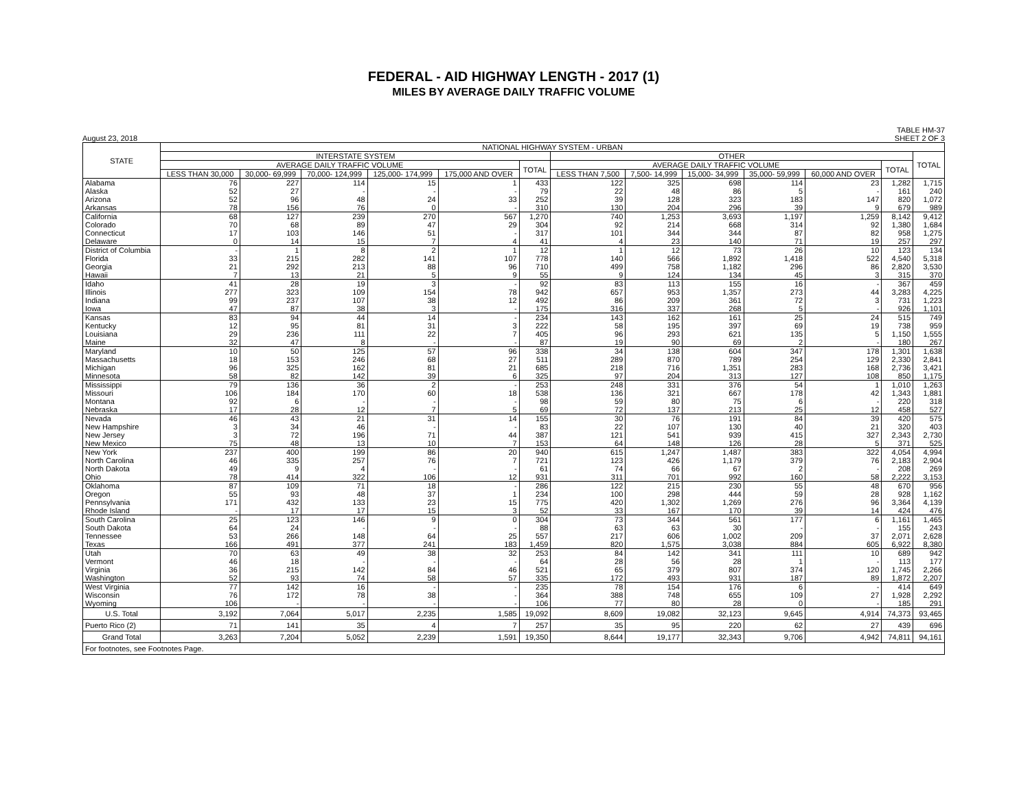FEDERAL - AID HIGHWAY LENGTH - 2017 (1)
MILES BY AVERAGE DAILY TRAFFIC VOLUME
August 23, 2018 TABLE HM-37
SHEET 2 OF 3
| STATE | NATIONAL HIGHWAY SYSTEM - URBAN | | | | | | | | | | | | |
| --- | --- | --- | --- | --- | --- | --- | --- | --- | --- | --- | --- | --- | --- |
| | INTERSTATE SYSTEM | | | | | | OTHER | | | | | | TOTAL |
| | AVERAGE DAILY TRAFFIC VOLUME | | | | | TOTAL | AVERAGE DAILY TRAFFIC VOLUME | | | | | TOTAL | |
| | LESS THAN 30,000 | 30,000- 69,999 | 70,000- 124,999 | 125,000- 174,999 | 175,000 AND OVER | | LESS THAN 7,500 | 7,500- 14,999 | 15,000- 34,999 | 35,000- 59,999 | 60,000 AND OVER | | |
| Alabama | 76 | 227 | 114 | 15 | 1 | 433 | 122 | 325 | 698 | 114 | 23 | 1,282 | 1,715 |
| Alaska | 52 | 27 | - | - | - | 79 | 22 | 48 | 86 | 5 | - | 161 | 240 |
| Arizona | 52 | 96 | 48 | 24 | 33 | 252 | 39 | 128 | 323 | 183 | 147 | 820 | 1,072 |
| Arkansas | 78 | 156 | 76 | 0 | - | 310 | 130 | 204 | 296 | 39 | 9 | 679 | 989 |
| California | 68 | 127 | 239 | 270 | 567 | 1,270 | 740 | 1,253 | 3,693 | 1,197 | 1,259 | 8,142 | 9,412 |
| Colorado | 70 | 68 | 89 | 47 | 29 | 304 | 92 | 214 | 668 | 314 | 92 | 1,380 | 1,684 |
| Connecticut | 17 | 103 | 146 | 51 | - | 317 | 101 | 344 | 344 | 87 | 82 | 958 | 1,275 |
| Delaware | 0 | 14 | 15 | 7 | 4 | 41 | 4 | 23 | 140 | 71 | 19 | 257 | 297 |
| District of Columbia | - | 1 | 8 | 2 | 1 | 12 | 1 | 12 | 73 | 26 | 10 | 123 | 134 |
| Florida | 33 | 215 | 282 | 141 | 107 | 778 | 140 | 566 | 1,892 | 1,418 | 522 | 4,540 | 5,318 |
| Georgia | 21 | 292 | 213 | 88 | 96 | 710 | 499 | 758 | 1,182 | 296 | 86 | 2,820 | 3,530 |
| Hawaii | 7 | 13 | 21 | 5 | 9 | 55 | 9 | 124 | 134 | 45 | 3 | 315 | 370 |
| Idaho | 41 | 28 | 19 | 3 | - | 92 | 83 | 113 | 155 | 16 | - | 367 | 459 |
| Illinois | 277 | 323 | 109 | 154 | 78 | 942 | 657 | 953 | 1,357 | 273 | 44 | 3,283 | 4,225 |
| Indiana | 99 | 237 | 107 | 38 | 12 | 492 | 86 | 209 | 361 | 72 | 3 | 731 | 1,223 |
| Iowa | 47 | 87 | 38 | 3 | - | 175 | 316 | 337 | 268 | 5 | - | 926 | 1,101 |
| Kansas | 83 | 94 | 44 | 14 | - | 234 | 143 | 162 | 161 | 25 | 24 | 515 | 749 |
| Kentucky | 12 | 95 | 81 | 31 | 3 | 222 | 58 | 195 | 397 | 69 | 19 | 738 | 959 |
| Louisiana | 29 | 236 | 111 | 22 | 7 | 405 | 96 | 293 | 621 | 135 | 5 | 1,150 | 1,555 |
| Maine | 32 | 47 | 8 | - | - | 87 | 19 | 90 | 69 | 2 | - | 180 | 267 |
| Maryland | 10 | 50 | 125 | 57 | 96 | 338 | 34 | 138 | 604 | 347 | 178 | 1,301 | 1,638 |
| Massachusetts | 18 | 153 | 246 | 68 | 27 | 511 | 289 | 870 | 789 | 254 | 129 | 2,330 | 2,841 |
| Michigan | 96 | 325 | 162 | 81 | 21 | 685 | 218 | 716 | 1,351 | 283 | 168 | 2,736 | 3,421 |
| Minnesota | 58 | 82 | 142 | 39 | 6 | 325 | 97 | 204 | 313 | 127 | 108 | 850 | 1,175 |
| Mississippi | 79 | 136 | 36 | 2 | - | 253 | 248 | 331 | 376 | 54 | 1 | 1,010 | 1,263 |
| Missouri | 106 | 184 | 170 | 60 | 18 | 538 | 136 | 321 | 667 | 178 | 42 | 1,343 | 1,881 |
| Montana | 92 | 6 | - | - | - | 98 | 59 | 80 | 75 | 6 | - | 220 | 318 |
| Nebraska | 17 | 28 | 12 | 7 | 5 | 69 | 72 | 137 | 213 | 25 | 12 | 458 | 527 |
| Nevada | 46 | 43 | 21 | 31 | 14 | 155 | 30 | 76 | 191 | 84 | 39 | 420 | 575 |
| New Hampshire | 3 | 34 | 46 | - | - | 83 | 22 | 107 | 130 | 40 | 21 | 320 | 403 |
| New Jersey | 3 | 72 | 196 | 71 | 44 | 387 | 121 | 541 | 939 | 415 | 327 | 2,343 | 2,730 |
| New Mexico | 75 | 48 | 13 | 10 | 7 | 153 | 64 | 148 | 126 | 28 | 5 | 371 | 525 |
| New York | 237 | 400 | 199 | 86 | 20 | 940 | 615 | 1,247 | 1,487 | 383 | 322 | 4,054 | 4,994 |
| North Carolina | 46 | 335 | 257 | 76 | 7 | 721 | 123 | 426 | 1,179 | 379 | 76 | 2,183 | 2,904 |
| North Dakota | 49 | 9 | 4 | - | - | 61 | 74 | 66 | 67 | 2 | - | 208 | 269 |
| Ohio | 78 | 414 | 322 | 106 | 12 | 931 | 311 | 701 | 992 | 160 | 58 | 2,222 | 3,153 |
| Oklahoma | 87 | 109 | 71 | 18 | - | 286 | 122 | 215 | 230 | 55 | 48 | 670 | 956 |
| Oregon | 55 | 93 | 48 | 37 | 1 | 234 | 100 | 298 | 444 | 59 | 28 | 928 | 1,162 |
| Pennsylvania | 171 | 432 | 133 | 23 | 15 | 775 | 420 | 1,302 | 1,269 | 276 | 96 | 3,364 | 4,139 |
| Rhode Island | - | 17 | 17 | 15 | 3 | 52 | 33 | 167 | 170 | 39 | 14 | 424 | 476 |
| South Carolina | 25 | 123 | 146 | 9 | 0 | 304 | 73 | 344 | 561 | 177 | 6 | 1,161 | 1,465 |
| South Dakota | 64 | 24 | - | - | - | 88 | 63 | 63 | 30 | - | - | 155 | 243 |
| Tennessee | 53 | 266 | 148 | 64 | 25 | 557 | 217 | 606 | 1,002 | 209 | 37 | 2,071 | 2,628 |
| Texas | 166 | 491 | 377 | 241 | 183 | 1,459 | 820 | 1,575 | 3,038 | 884 | 605 | 6,922 | 8,380 |
| Utah | 70 | 63 | 49 | 38 | 32 | 253 | 84 | 142 | 341 | 111 | 10 | 689 | 942 |
| Vermont | 46 | 18 | - | - | - | 64 | 28 | 56 | 28 | 1 | - | 113 | 177 |
| Virginia | 36 | 215 | 142 | 84 | 46 | 521 | 65 | 379 | 807 | 374 | 120 | 1,745 | 2,266 |
| Washington | 52 | 93 | 74 | 58 | 57 | 335 | 172 | 493 | 931 | 187 | 89 | 1,872 | 2,207 |
| West Virginia | 77 | 142 | 16 | - | - | 235 | 78 | 154 | 176 | 6 | - | 414 | 649 |
| Wisconsin | 76 | 172 | 78 | 38 | - | 364 | 388 | 748 | 655 | 109 | 27 | 1,928 | 2,292 |
| Wyoming | 106 | - | - | - | - | 106 | 77 | 80 | 28 | 0 | - | 185 | 291 |
| U.S. Total | 3,192 | 7,064 | 5,017 | 2,235 | 1,585 | 19,092 | 8,609 | 19,082 | 32,123 | 9,645 | 4,914 | 74,373 | 93,465 |
| Puerto Rico (2) | 71 | 141 | 35 | 4 | 7 | 257 | 35 | 95 | 220 | 62 | 27 | 439 | 696 |
| Grand Total | 3,263 | 7,204 | 5,052 | 2,239 | 1,591 | 19,350 | 8,644 | 19,177 | 32,343 | 9,706 | 4,942 | 74,811 | 94,161 |
| For footnotes, see Footnotes Page. | | | | | | | | | | | | | |